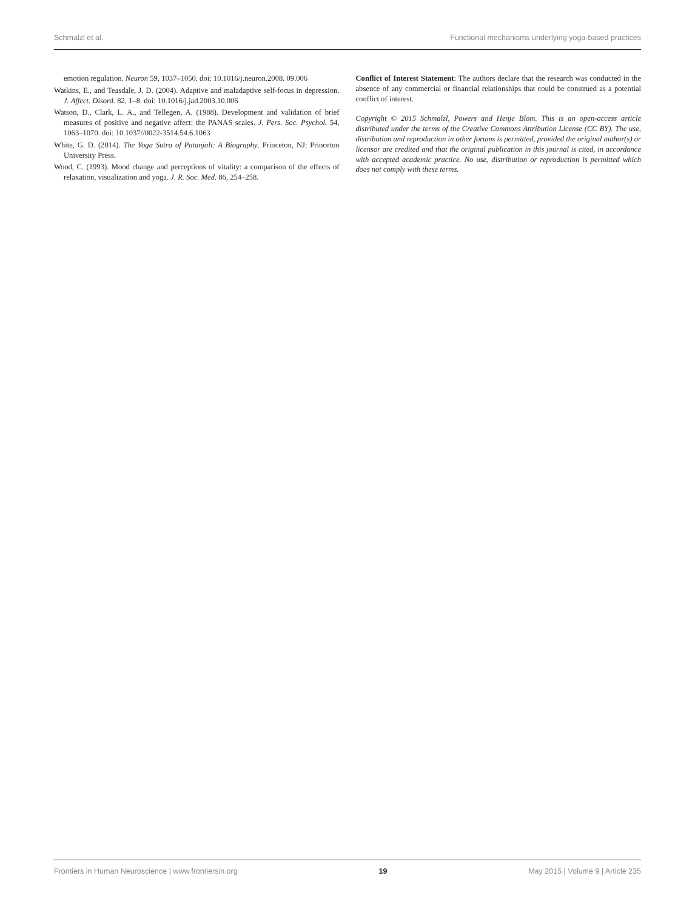Schmalzl et al. Functional mechanisms underlying yoga-based practices
emotion regulation. Neuron 59, 1037–1050. doi: 10.1016/j.neuron.2008. 09.006
Watkins, E., and Teasdale, J. D. (2004). Adaptive and maladaptive self-focus in depression. J. Affect. Disord. 82, 1–8. doi: 10.1016/j.jad.2003.10.006
Watson, D., Clark, L. A., and Tellegen, A. (1988). Development and validation of brief measures of positive and negative affect: the PANAS scales. J. Pers. Soc. Psychol. 54, 1063–1070. doi: 10.1037//0022-3514.54.6.1063
White, G. D. (2014). The Yoga Sutra of Patanjali: A Biography. Princeton, NJ: Princeton University Press.
Wood, C. (1993). Mood change and perceptions of vitality: a comparison of the effects of relaxation, visualization and yoga. J. R. Soc. Med. 86, 254–258.
Conflict of Interest Statement: The authors declare that the research was conducted in the absence of any commercial or financial relationships that could be construed as a potential conflict of interest.
Copyright © 2015 Schmalzl, Powers and Henje Blom. This is an open-access article distributed under the terms of the Creative Commons Attribution License (CC BY). The use, distribution and reproduction in other forums is permitted, provided the original author(s) or licensor are credited and that the original publication in this journal is cited, in accordance with accepted academic practice. No use, distribution or reproduction is permitted which does not comply with these terms.
Frontiers in Human Neuroscience | www.frontiersin.org 19 May 2015 | Volume 9 | Article 235